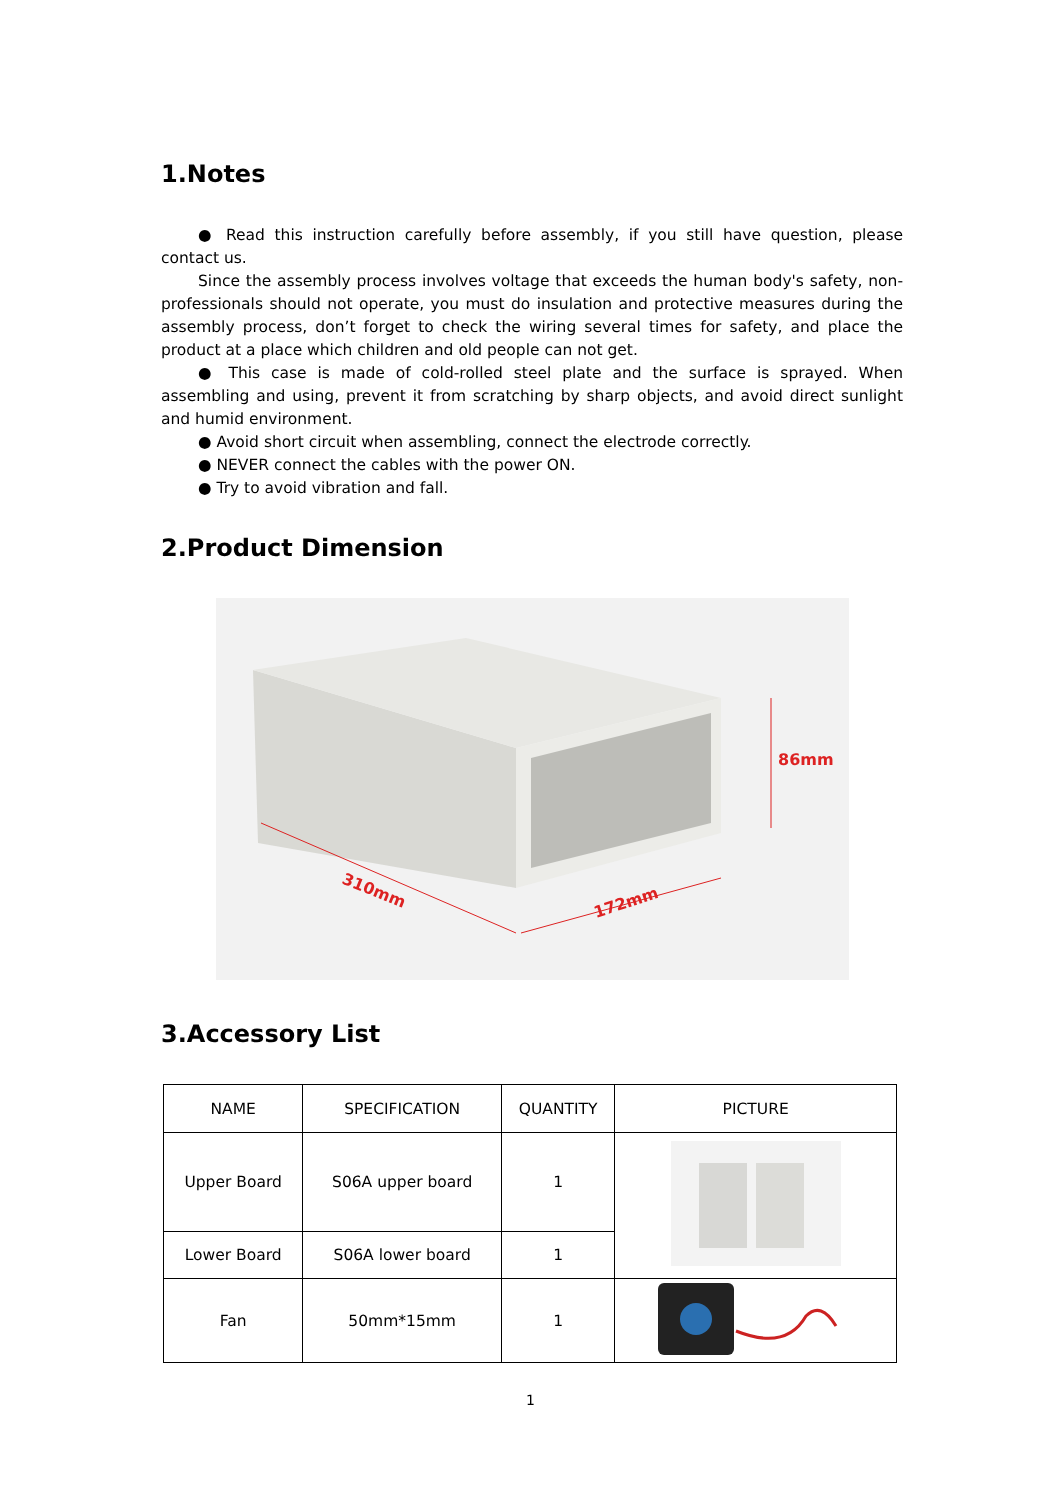1.Notes
● Read this instruction carefully before assembly, if you still have question, please contact us.
Since the assembly process involves voltage that exceeds the human body's safety, non-professionals should not operate, you must do insulation and protective measures during the assembly process, don’t forget to check the wiring several times for safety, and place the product at a place which children and old people can not get.
● This case is made of cold-rolled steel plate and the surface is sprayed. When assembling and using, prevent it from scratching by sharp objects, and avoid direct sunlight and humid environment.
● Avoid short circuit when assembling, connect the electrode correctly.
● NEVER connect the cables with the power ON.
● Try to avoid vibration and fall.
2.Product Dimension
310mm
172mm
86mm
3.Accessory List
| NAME | SPECIFICATION | QUANTITY | PICTURE |
| --- | --- | --- | --- |
| Upper Board | S06A upper board | 1 | |
| Lower Board | S06A lower board | 1 | |
| Fan | 50mm*15mm | 1 | |
1